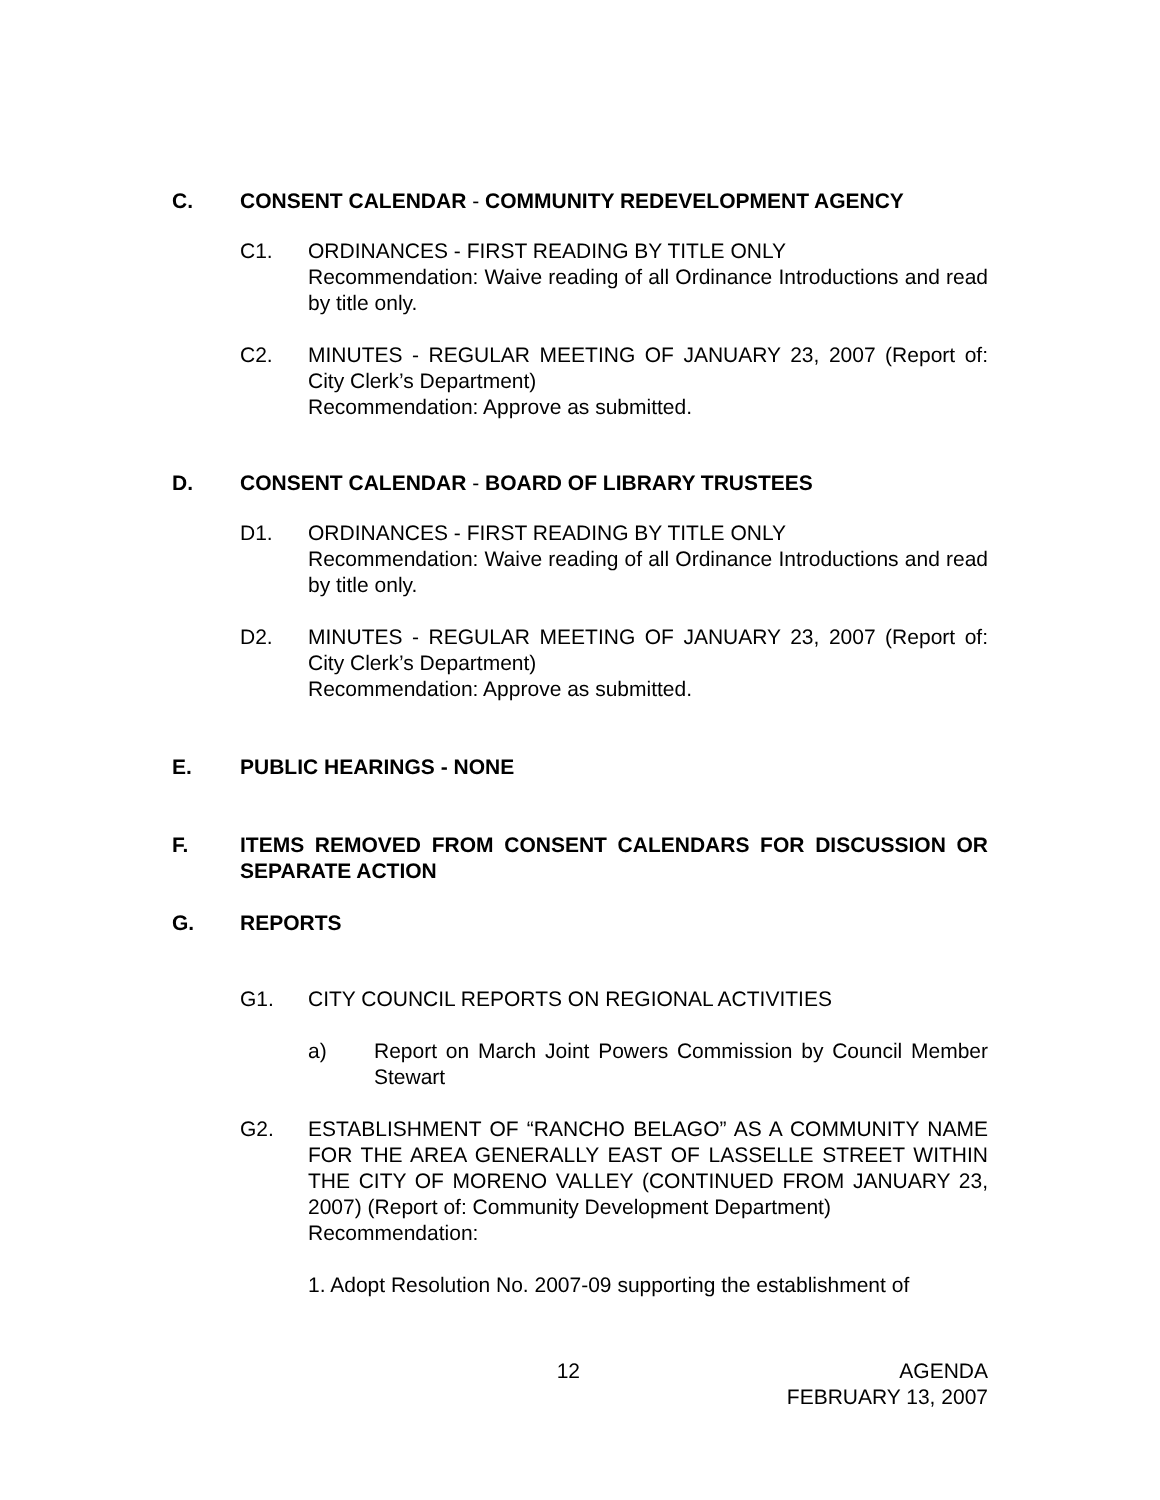C. CONSENT CALENDAR - COMMUNITY REDEVELOPMENT AGENCY
C1. ORDINANCES - FIRST READING BY TITLE ONLY
Recommendation: Waive reading of all Ordinance Introductions and read by title only.
C2. MINUTES - REGULAR MEETING OF JANUARY 23, 2007 (Report of: City Clerk’s Department)
Recommendation: Approve as submitted.
D. CONSENT CALENDAR - BOARD OF LIBRARY TRUSTEES
D1. ORDINANCES - FIRST READING BY TITLE ONLY
Recommendation: Waive reading of all Ordinance Introductions and read by title only.
D2. MINUTES - REGULAR MEETING OF JANUARY 23, 2007 (Report of: City Clerk’s Department)
Recommendation: Approve as submitted.
E. PUBLIC HEARINGS - NONE
F. ITEMS REMOVED FROM CONSENT CALENDARS FOR DISCUSSION OR SEPARATE ACTION
G. REPORTS
G1. CITY COUNCIL REPORTS ON REGIONAL ACTIVITIES
a) Report on March Joint Powers Commission by Council Member Stewart
G2. ESTABLISHMENT OF “RANCHO BELAGO” AS A COMMUNITY NAME FOR THE AREA GENERALLY EAST OF LASSELLE STREET WITHIN THE CITY OF MORENO VALLEY (CONTINUED FROM JANUARY 23, 2007) (Report of: Community Development Department)
Recommendation:
1. Adopt Resolution No. 2007-09 supporting the establishment of
12 AGENDA
FEBRUARY 13, 2007